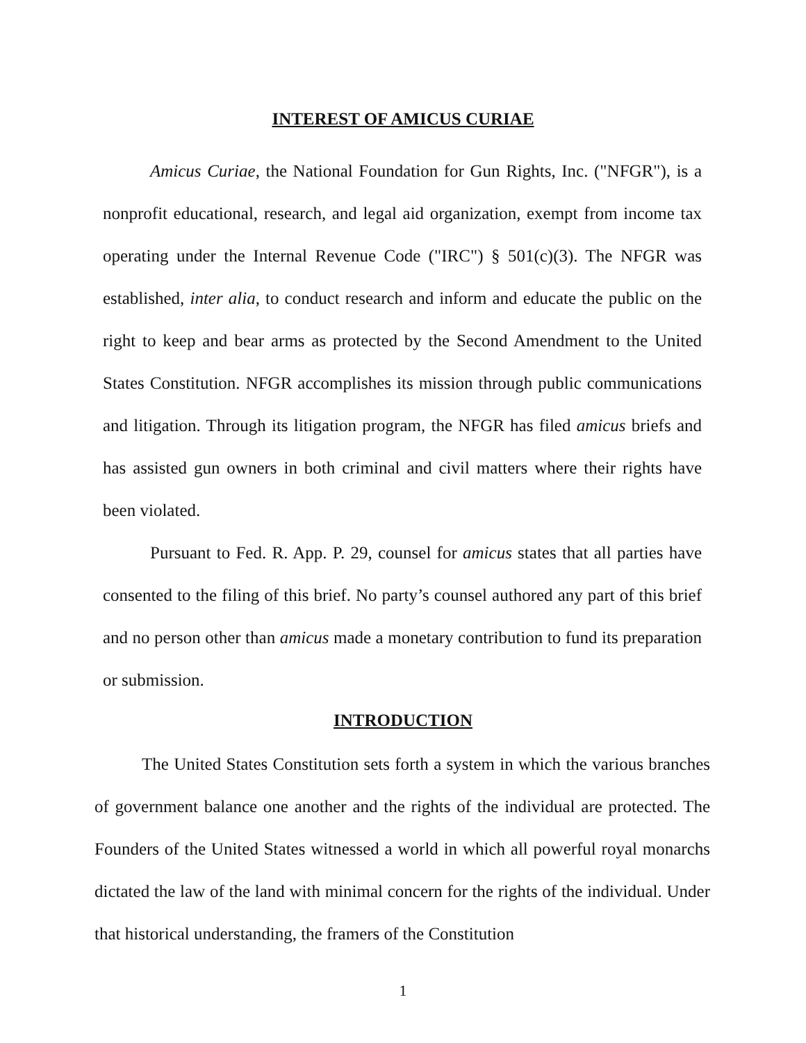INTEREST OF AMICUS CURIAE
Amicus Curiae, the National Foundation for Gun Rights, Inc. ("NFGR"), is a nonprofit educational, research, and legal aid organization, exempt from income tax operating under the Internal Revenue Code ("IRC") § 501(c)(3). The NFGR was established, inter alia, to conduct research and inform and educate the public on the right to keep and bear arms as protected by the Second Amendment to the United States Constitution. NFGR accomplishes its mission through public communications and litigation. Through its litigation program, the NFGR has filed amicus briefs and has assisted gun owners in both criminal and civil matters where their rights have been violated.
Pursuant to Fed. R. App. P. 29, counsel for amicus states that all parties have consented to the filing of this brief. No party’s counsel authored any part of this brief and no person other than amicus made a monetary contribution to fund its preparation or submission.
INTRODUCTION
The United States Constitution sets forth a system in which the various branches of government balance one another and the rights of the individual are protected. The Founders of the United States witnessed a world in which all powerful royal monarchs dictated the law of the land with minimal concern for the rights of the individual. Under that historical understanding, the framers of the Constitution
1